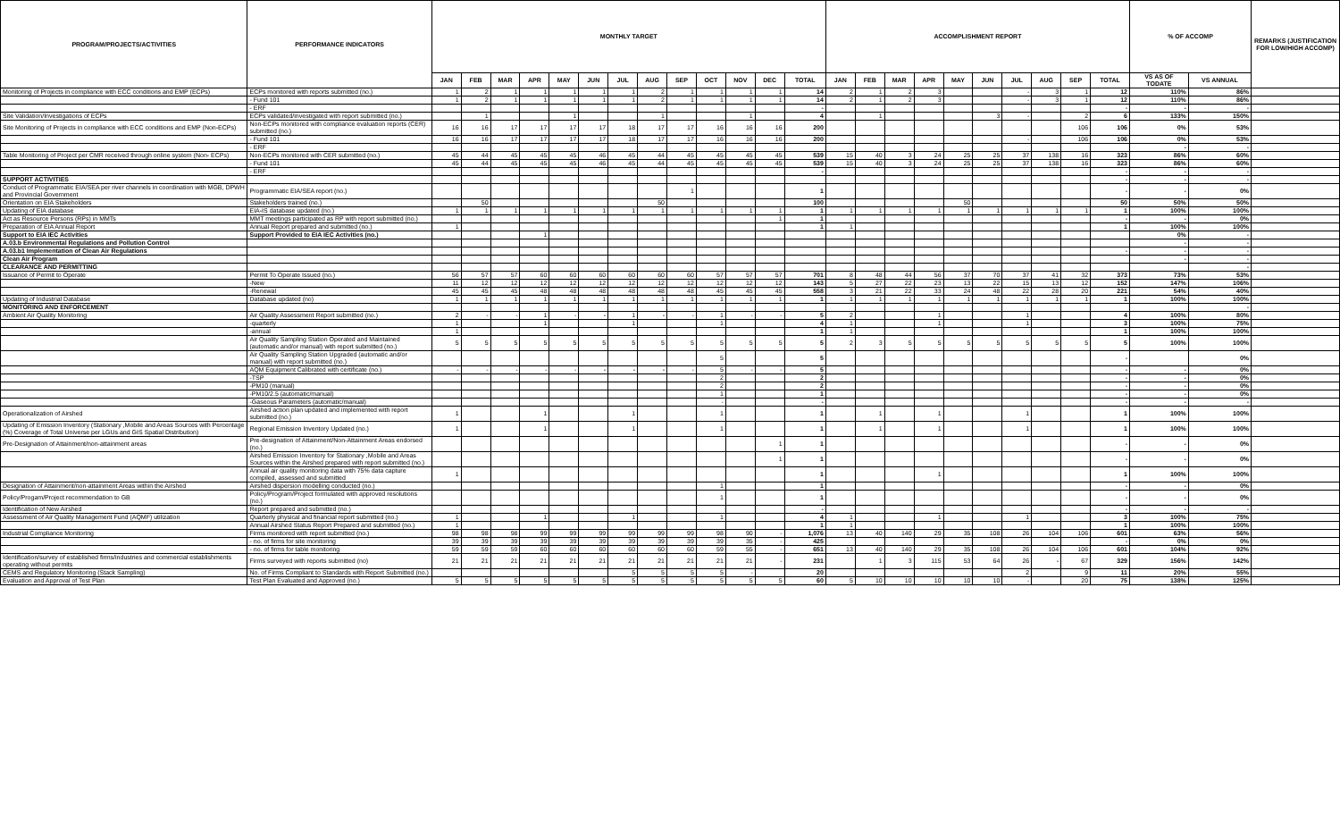| PROGRAM/PROJECTS/ACTIVITIES | PERFORMANCE INDICATORS | MONTHLY TARGET | | | | | | | | | | | | | ACCOMPLISHMENT REPORT | | | | | | | | | | % OF ACCOMP | | REMARKS (JUSTIFICATION FOR LOW/HIGH ACCOMP) |
| --- | --- | --- | --- | --- | --- | --- | --- | --- | --- | --- | --- | --- | --- | --- | --- | --- | --- | --- | --- | --- | --- | --- | --- | --- | --- | --- | --- |
| | | JAN | FEB | MAR | APR | MAY | JUN | JUL | AUG | SEP | OCT | NOV | DEC | TOTAL | JAN | FEB | MAR | APR | MAY | JUN | JUL | AUG | SEP | TOTAL | VS AS OF TODATE | VS ANNUAL | |
| Monitoring of Projects in compliance with ECC conditions and EMP (ECPs) | ECPs monitored with reports submitted (no.) | 1 | 2 | 1 | 1 | 1 | 1 | 1 | 2 | 1 | 1 | 1 | 1 | 14 | 2 | 1 | 2 | 3 | | | - | 3 | 1 | 12 | 110% | 86% | |
| | - Fund 101 | 1 | 2 | 1 | 1 | 1 | 1 | 1 | 2 | 1 | 1 | 1 | 1 | 14 | 2 | 1 | 2 | 3 | | | - | 3 | 1 | 12 | 110% | 86% | |
| | - ERF | | | | | | | | | | | | | - | | | | | | | | | | - | - | - | |
| Site Validation/Investigations of ECPs | ECPs validated/investigated with report submitted (no.) | | 1 | | | 1 | | | 1 | | | 1 | | 4 | | 1 | | | | 3 | - | | 2 | 6 | 133% | 150% | |
| Site Monitoring of Projects in compliance with ECC conditions and EMP (Non-ECPs) | Non-ECPs monitored with compliance evaluation reports (CER) submitted (no.) | 16 | 16 | 17 | 17 | 17 | 17 | 18 | 17 | 17 | 16 | 16 | 16 | 200 | | | | | | | | | 106 | 106 | 0% | 53% | |
| | - Fund 101 | 16 | 16 | 17 | 17 | 17 | 17 | 18 | 17 | 17 | 16 | 16 | 16 | 200 | | | | | | | - | | 106 | 106 | 0% | 53% | |
| | - ERF | | | | | | | | | | | | | | | | | | | | | | | | - | - | |
| Table Monitoring of Project per CMR received through online system (Non- ECPs) | Non-ECPs monitored with CER submitted (no.) | 45 | 44 | 45 | 45 | 45 | 46 | 45 | 44 | 45 | 45 | 45 | 45 | 539 | 15 | 40 | 3 | 24 | 25 | 25 | 37 | 138 | 16 | 323 | 86% | 60% | |
| | - Fund 101 | 45 | 44 | 45 | 45 | 45 | 46 | 45 | 44 | 45 | 45 | 45 | 45 | 539 | 15 | 40 | 3 | 24 | 25 | 25 | 37 | 138 | 16 | 323 | 86% | 60% | |
| | - ERF | | | | | | | | | | | | | - | | | | | | | | | | - | - | - | |
| SUPPORT ACTIVITIES | | | | | | | | | | | | | | | | | | | | | | | | - | - | - | |
| Conduct of Programmatic EIA/SEA per river channels in coordination with MGB, DPWH and Provincial Government | Programmatic EIA/SEA report (no.) | | | | | | | | | 1 | | | | 1 | | | | | | | | | | - | - | 0% | |
| Orientation on EIA Stakeholders | Stakeholders trained (no.) | | 50 | | | | | | 50 | | | | | 100 | | | | | 50 | | | | | 50 | 50% | 50% | |
| Updating of EIA database | EIA-IS database updated (no.) | 1 | 1 | 1 | 1 | 1 | 1 | 1 | 1 | 1 | 1 | 1 | 1 | 1 | 1 | 1 | 1 | 1 | 1 | 1 | 1 | 1 | 1 | 1 | 100% | 100% | |
| Act as Resource Persons (RPs) in MMTs | MMT meetings participated as RP with report submitted (no.) | | | | | | | | | | | | 1 | 1 | | | | | | | | | | - | - | 0% | |
| Preparation of EIA Annual Report | Annual Report prepared and submitted (no.) | 1 | | | | | | | | | | | | 1 | 1 | | | | | | | | | 1 | 100% | 100% | |
| Support to EIA IEC Activities | Support Provided to EIA IEC Activities (no.) | | | | 1 | | | | | | | | | | | | | | | | | | | | 0% | - | |
| A.03.b Environmental Regulations and Pollution Control | | | | | | | | | | | | | | | | | | | | | | | | | - | - | |
| A.03.b1 Implementation of Clean Air Regulations | | | | | | | | | | | | | | | | | | | | | | | | - | - | - | |
| Clean Air Program | | | | | | | | | | | | | | | | | | | | | | | | | - | - | |
| CLEARANCE AND PERMITTING | | | | | | | | | | | | | | | | | | | | | | | | | | - | |
| Issuance of Permit to Operate | Permit To Operate Issued (no.) | 56 | 57 | 57 | 60 | 60 | 60 | 60 | 60 | 60 | 57 | 57 | 57 | 701 | 8 | 48 | 44 | 56 | 37 | 70 | 37 | 41 | 32 | 373 | 73% | 53% | |
| | -New | 11 | 12 | 12 | 12 | 12 | 12 | 12 | 12 | 12 | 12 | 12 | 12 | 143 | 5 | 27 | 22 | 23 | 13 | 22 | 15 | 13 | 12 | 152 | 147% | 106% | |
| | -Renewal | 45 | 45 | 45 | 48 | 48 | 48 | 48 | 48 | 48 | 45 | 45 | 45 | 558 | 3 | 21 | 22 | 33 | 24 | 48 | 22 | 28 | 20 | 221 | 54% | 40% | |
| Updating of Industrial Database | Database updated (no) | 1 | 1 | 1 | 1 | 1 | 1 | 1 | 1 | 1 | 1 | 1 | 1 | 1 | 1 | 1 | 1 | 1 | 1 | 1 | 1 | 1 | 1 | 1 | 100% | 100% | |
| MONITORING AND ENFORCEMENT | | | | | | | | | | | | | | | | | | | | | | | | | | - | |
| Ambient Air Quality Monitoring | Air Quality Assessment Report submitted (no.) | 2 | - | - | 1 | - | - | 1 | - | - | 1 | - | - | 5 | 2 | | | 1 | | | 1 | | | 4 | 100% | 80% | |
| | -quarterly | 1 | | | 1 | | | 1 | | | 1 | | | 4 | 1 | | | 1 | | | 1 | | | 3 | 100% | 75% | |
| | -annual | 1 | | | | | | | | | | | | 1 | 1 | | | | | | | | | 1 | 100% | 100% | |
| | Air Quality Sampling Station Operated and Maintained (automatic and/or manual) with report submitted (no.) | 5 | 5 | 5 | 5 | 5 | 5 | 5 | 5 | 5 | 5 | 5 | 5 | 5 | 2 | 3 | 5 | 5 | 5 | 5 | 5 | 5 | 5 | 5 | 100% | 100% | |
| | Air Quality Sampling Station Upgraded (automatic and/or manual) with report submitted (no.) | | | | | | | | | | 5 | | | 5 | | | | | | | | | | - | | 0% | |
| | AQM Equipment Calibrated with certificate (no.) | - | - | - | - | - | - | - | - | - | 5 | - | - | 5 | | | | | | | | | | - | - | 0% | |
| | -TSP | | | | | | | | | | 2 | | | 2 | | | | | | | | | | - | - | 0% | |
| | -PM10 (manual) | | | | | | | | | | 2 | | | 2 | | | | | | | | | | - | - | 0% | |
| | -PM10/2.5 (automatic/manual) | | | | | | | | | | 1 | | | 1 | | | | | | | | | | - | - | 0% | |
| | -Gaseous Parameters (automatic/manual) | | | | | | | | | | - | | | - | | | | | | | | | | - | - | - | |
| Operationalization of Airshed | Airshed action plan updated and implemented with report submitted (no.) | 1 | | | 1 | | | 1 | | | 1 | | | 1 | | 1 | | 1 | | | 1 | | | 1 | 100% | 100% | |
| Updating of Emission Inventory (Stationary ,Mobile and Areas Sources with Percentage (%) Coverage of Total Universe per LGUs and GIS Spatial Distribution) | Regional Emission Inventory Updated (no.) | 1 | | | 1 | | | 1 | | | 1 | | | 1 | | 1 | | 1 | | | 1 | | | 1 | 100% | 100% | |
| Pre-Designation of Attainment/non-attainment areas | Pre-designation of Attainment/Non-Attainment Areas endorsed (no.) | | | | | | | | | | | | 1 | 1 | | | | | | | | | | - | - | 0% | |
| | Airshed Emission Inventory for Stationary ,Mobile and Areas Sources within the Airshed prepared with report submitted (no.) | | | | | | | | | | | | 1 | 1 | | | | | | | | | | - | - | 0% | |
| | Annual air quality monitoring data with 75% data capture compiled, assessed and submitted | 1 | | | | | | | | | | | | 1 | | | | 1 | | | | | | 1 | 100% | 100% | |
| Designation of Attainment/non-attainment Areas within the Airshed | Airshed dispersion modelling conducted (no.) | | | | | | | | | | 1 | | | 1 | | | | | | | | | | - | - | 0% | |
| Policy/Progam/Project recommendation to GB | Policy/Program/Project formulated with approved resolutions (no.) | | | | | | | | | | 1 | | | 1 | | | | | | | | | | - | - | 0% | |
| Identification of New Airshed | Report prepared and submitted (no.) | | | | | | | | | | | | | - | | | | | | | | | | - | - | - | |
| Assessment of Air Quality Management Fund (AQMF) utilization | Quarterly physical and financial report submitted (no.) | 1 | | | 1 | | | 1 | | | 1 | | | 4 | 1 | | | 1 | | | 1 | | | 3 | 100% | 75% | |
| | Annual Airshed Status Report Prepared and submitted (no.) | 1 | | | | | | | | | | | | 1 | 1 | | | | | | | | | 1 | 100% | 100% | |
| Industrial Compliance Monitoring | Firms monitored with report submitted (no.) | 98 | 98 | 98 | 99 | 99 | 99 | 99 | 99 | 99 | 98 | 90 | - | 1,076 | 13 | 40 | 140 | 29 | 35 | 108 | 26 | 104 | 106 | 601 | 63% | 56% | |
| | - no. of firms for site monitoring | 39 | 39 | 39 | 39 | 39 | 39 | 39 | 39 | 39 | 39 | 35 | - | 425 | | | | | | | | | | - | 0% | 0% | |
| | - no. of firms for table monitoring | 59 | 59 | 59 | 60 | 60 | 60 | 60 | 60 | 60 | 59 | 55 | - | 651 | 13 | 40 | 140 | 29 | 35 | 108 | 26 | 104 | 106 | 601 | 104% | 92% | |
| Identification/survey of established firms/industries and commercial establishments operating without permits | Firms surveyed with reports submitted (no) | 21 | 21 | 21 | 21 | 21 | 21 | 21 | 21 | 21 | 21 | 21 | - | 231 | | 1 | 3 | 115 | 53 | 64 | 26 | - | 67 | 329 | 156% | 142% | |
| CEMS and Regulatory Monitoring (Stack Sampling) | No. of Firms Compliant to Standards with Report Submitted (no.) | | | | | | | 5 | 5 | 5 | 5 | - | | 20 | | | | | | | 2 | | 9 | 11 | 20% | 55% | |
| Evaluation and Approval of Test Plan | Test Plan Evaluated and Approved (no.) | 5 | 5 | 5 | 5 | 5 | 5 | 5 | 5 | 5 | 5 | 5 | 5 | 60 | 5 | 10 | 10 | 10 | 10 | 10 | - | | 20 | 75 | 138% | 125% | |